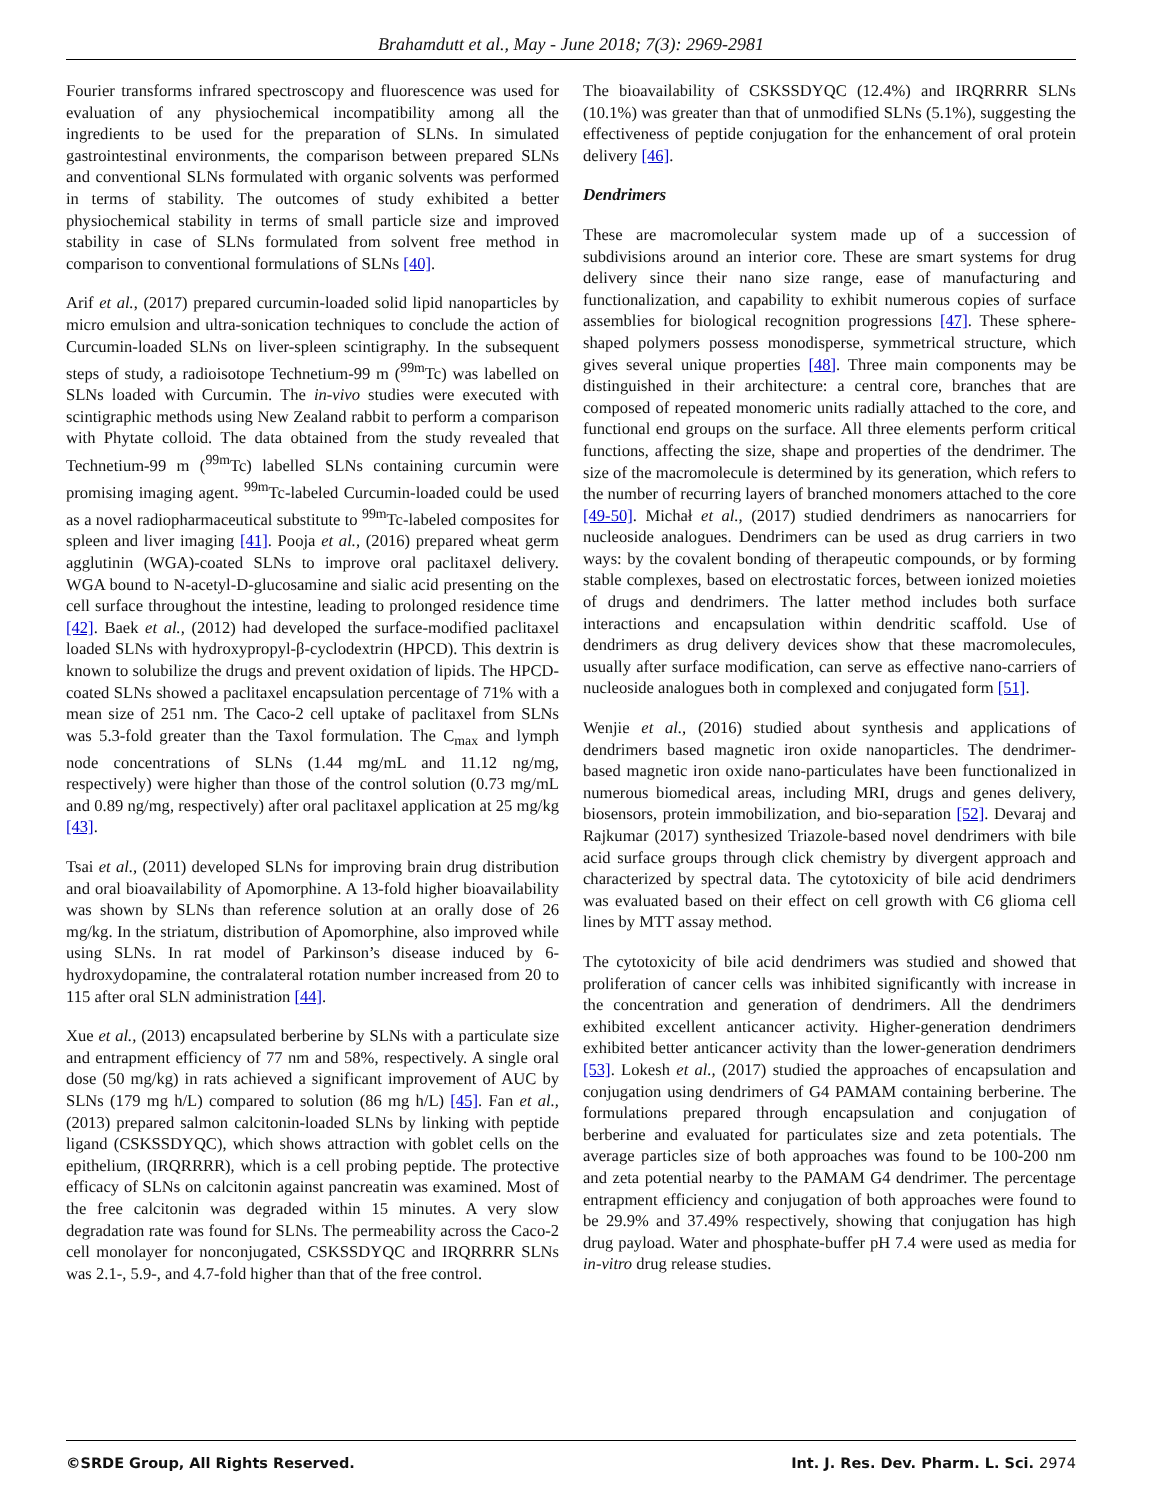Brahamdutt et al., May - June 2018; 7(3): 2969-2981
Fourier transforms infrared spectroscopy and fluorescence was used for evaluation of any physiochemical incompatibility among all the ingredients to be used for the preparation of SLNs. In simulated gastrointestinal environments, the comparison between prepared SLNs and conventional SLNs formulated with organic solvents was performed in terms of stability. The outcomes of study exhibited a better physiochemical stability in terms of small particle size and improved stability in case of SLNs formulated from solvent free method in comparison to conventional formulations of SLNs [40].
Arif et al., (2017) prepared curcumin-loaded solid lipid nanoparticles by micro emulsion and ultra-sonication techniques to conclude the action of Curcumin-loaded SLNs on liver-spleen scintigraphy. In the subsequent steps of study, a radioisotope Technetium-99 m (<sup>99m</sup>Tc) was labelled on SLNs loaded with Curcumin. The in-vivo studies were executed with scintigraphic methods using New Zealand rabbit to perform a comparison with Phytate colloid. The data obtained from the study revealed that Technetium-99 m (<sup>99m</sup>Tc) labelled SLNs containing curcumin were promising imaging agent. <sup>99m</sup>Tc-labeled Curcumin-loaded could be used as a novel radiopharmaceutical substitute to <sup>99m</sup>Tc-labeled composites for spleen and liver imaging [41]. Pooja et al., (2016) prepared wheat germ agglutinin (WGA)-coated SLNs to improve oral paclitaxel delivery. WGA bound to N-acetyl-D-glucosamine and sialic acid presenting on the cell surface throughout the intestine, leading to prolonged residence time [42]. Baek et al., (2012) had developed the surface-modified paclitaxel loaded SLNs with hydroxypropyl-β-cyclodextrin (HPCD). This dextrin is known to solubilize the drugs and prevent oxidation of lipids. The HPCD-coated SLNs showed a paclitaxel encapsulation percentage of 71% with a mean size of 251 nm. The Caco-2 cell uptake of paclitaxel from SLNs was 5.3-fold greater than the Taxol formulation. The C<sub>max</sub> and lymph node concentrations of SLNs (1.44 mg/mL and 11.12 ng/mg, respectively) were higher than those of the control solution (0.73 mg/mL and 0.89 ng/mg, respectively) after oral paclitaxel application at 25 mg/kg [43].
Tsai et al., (2011) developed SLNs for improving brain drug distribution and oral bioavailability of Apomorphine. A 13-fold higher bioavailability was shown by SLNs than reference solution at an orally dose of 26 mg/kg. In the striatum, distribution of Apomorphine, also improved while using SLNs. In rat model of Parkinson’s disease induced by 6-hydroxydopamine, the contralateral rotation number increased from 20 to 115 after oral SLN administration [44].
Xue et al., (2013) encapsulated berberine by SLNs with a particulate size and entrapment efficiency of 77 nm and 58%, respectively. A single oral dose (50 mg/kg) in rats achieved a significant improvement of AUC by SLNs (179 mg h/L) compared to solution (86 mg h/L) [45]. Fan et al., (2013) prepared salmon calcitonin-loaded SLNs by linking with peptide ligand (CSKSSDYQC), which shows attraction with goblet cells on the epithelium, (IRQRRRR), which is a cell probing peptide. The protective efficacy of SLNs on calcitonin against pancreatin was examined. Most of the free calcitonin was degraded within 15 minutes. A very slow degradation rate was found for SLNs. The permeability across the Caco-2 cell monolayer for nonconjugated, CSKSSDYQC and IRQRRRR SLNs was 2.1-, 5.9-, and 4.7-fold higher than that of the free control.
The bioavailability of CSKSSDYQC (12.4%) and IRQRRRR SLNs (10.1%) was greater than that of unmodified SLNs (5.1%), suggesting the effectiveness of peptide conjugation for the enhancement of oral protein delivery [46].
Dendrimers
These are macromolecular system made up of a succession of subdivisions around an interior core. These are smart systems for drug delivery since their nano size range, ease of manufacturing and functionalization, and capability to exhibit numerous copies of surface assemblies for biological recognition progressions [47]. These sphere-shaped polymers possess monodisperse, symmetrical structure, which gives several unique properties [48]. Three main components may be distinguished in their architecture: a central core, branches that are composed of repeated monomeric units radially attached to the core, and functional end groups on the surface. All three elements perform critical functions, affecting the size, shape and properties of the dendrimer. The size of the macromolecule is determined by its generation, which refers to the number of recurring layers of branched monomers attached to the core [49-50]. Michał et al., (2017) studied dendrimers as nanocarriers for nucleoside analogues. Dendrimers can be used as drug carriers in two ways: by the covalent bonding of therapeutic compounds, or by forming stable complexes, based on electrostatic forces, between ionized moieties of drugs and dendrimers. The latter method includes both surface interactions and encapsulation within dendritic scaffold. Use of dendrimers as drug delivery devices show that these macromolecules, usually after surface modification, can serve as effective nano-carriers of nucleoside analogues both in complexed and conjugated form [51].
Wenjie et al., (2016) studied about synthesis and applications of dendrimers based magnetic iron oxide nanoparticles. The dendrimer-based magnetic iron oxide nano-particulates have been functionalized in numerous biomedical areas, including MRI, drugs and genes delivery, biosensors, protein immobilization, and bio-separation [52]. Devaraj and Rajkumar (2017) synthesized Triazole-based novel dendrimers with bile acid surface groups through click chemistry by divergent approach and characterized by spectral data. The cytotoxicity of bile acid dendrimers was evaluated based on their effect on cell growth with C6 glioma cell lines by MTT assay method.
The cytotoxicity of bile acid dendrimers was studied and showed that proliferation of cancer cells was inhibited significantly with increase in the concentration and generation of dendrimers. All the dendrimers exhibited excellent anticancer activity. Higher-generation dendrimers exhibited better anticancer activity than the lower-generation dendrimers [53]. Lokesh et al., (2017) studied the approaches of encapsulation and conjugation using dendrimers of G4 PAMAM containing berberine. The formulations prepared through encapsulation and conjugation of berberine and evaluated for particulates size and zeta potentials. The average particles size of both approaches was found to be 100-200 nm and zeta potential nearby to the PAMAM G4 dendrimer. The percentage entrapment efficiency and conjugation of both approaches were found to be 29.9% and 37.49% respectively, showing that conjugation has high drug payload. Water and phosphate-buffer pH 7.4 were used as media for in-vitro drug release studies.
©SRDE Group, All Rights Reserved. Int. J. Res. Dev. Pharm. L. Sci. 2974